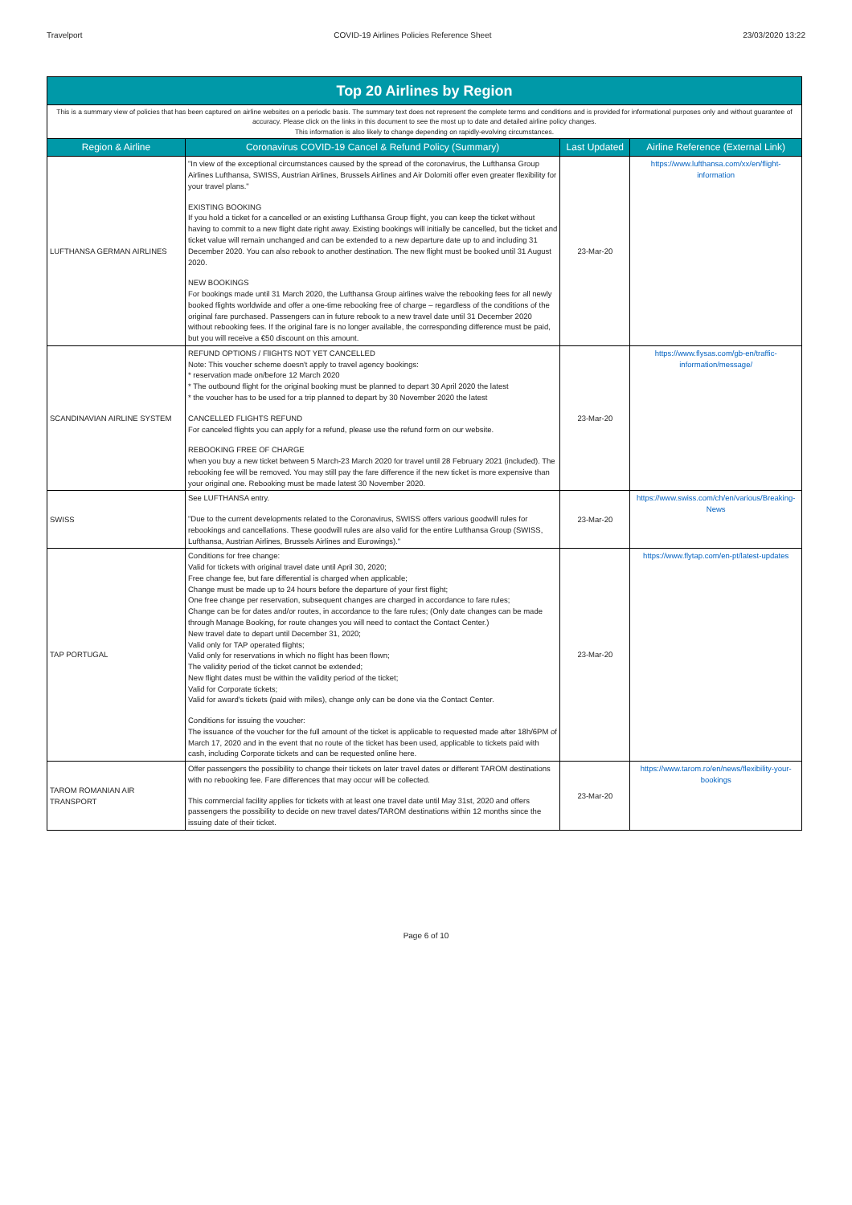Travelport COVID-19 Airlines Policies Reference Sheet 23/03/2020 13:22
| Top 20 Airlines by Region | | | |
| This is a summary view of policies that has been captured on airline websites on a periodic basis. The summary text does not represent the complete terms and conditions and is provided for informational purposes only and without guarantee of accuracy. Please click on the links in this document to see the most up to date and detailed airline policy changes. This information is also likely to change depending on rapidly-evolving circumstances. | | | |
| Region & Airline | Coronavirus COVID-19 Cancel & Refund Policy (Summary) | Last Updated | Airline Reference (External Link) |
| LUFTHANSA GERMAN AIRLINES | "In view of the exceptional circumstances caused by the spread of the coronavirus, the Lufthansa Group Airlines Lufthansa, SWISS, Austrian Airlines, Brussels Airlines and Air Dolomiti offer even greater flexibility for your travel plans." EXISTING BOOKING If you hold a ticket for a cancelled or an existing Lufthansa Group flight, you can keep the ticket without having to commit to a new flight date right away. Existing bookings will initially be cancelled, but the ticket and ticket value will remain unchanged and can be extended to a new departure date up to and including 31 December 2020. You can also rebook to another destination. The new flight must be booked until 31 August 2020. NEW BOOKINGS For bookings made until 31 March 2020, the Lufthansa Group airlines waive the rebooking fees for all newly booked flights worldwide and offer a one-time rebooking free of charge – regardless of the conditions of the original fare purchased. Passengers can in future rebook to a new travel date until 31 December 2020 without rebooking fees. If the original fare is no longer available, the corresponding difference must be paid, but you will receive a €50 discount on this amount. | 23-Mar-20 | https://www.lufthansa.com/xx/en/flight-information |
| SCANDINAVIAN AIRLINE SYSTEM | REFUND OPTIONS / FlIGHTS NOT YET CANCELLED Note: This voucher scheme doesn't apply to travel agency bookings: * reservation made on/before 12 March 2020 * The outbound flight for the original booking must be planned to depart 30 April 2020 the latest * the voucher has to be used for a trip planned to depart by 30 November 2020 the latest CANCELLED FLIGHTS REFUND For canceled flights you can apply for a refund, please use the refund form on our website. REBOOKING FREE OF CHARGE when you buy a new ticket between 5 March-23 March 2020 for travel until 28 February 2021 (included). The rebooking fee will be removed. You may still pay the fare difference if the new ticket is more expensive than your original one. Rebooking must be made latest 30 November 2020. | 23-Mar-20 | https://www.flysas.com/gb-en/traffic-information/message/ |
| SWISS | See LUFTHANSA entry. "Due to the current developments related to the Coronavirus, SWISS offers various goodwill rules for rebookings and cancellations. These goodwill rules are also valid for the entire Lufthansa Group (SWISS, Lufthansa, Austrian Airlines, Brussels Airlines and Eurowings)." | 23-Mar-20 | https://www.swiss.com/ch/en/various/Breaking-News |
| TAP PORTUGAL | Conditions for free change: Valid for tickets with original travel date until April 30, 2020; Free change fee, but fare differential is charged when applicable; Change must be made up to 24 hours before the departure of your first flight; One free change per reservation, subsequent changes are charged in accordance to fare rules; Change can be for dates and/or routes, in accordance to the fare rules; (Only date changes can be made through Manage Booking, for route changes you will need to contact the Contact Center.) New travel date to depart until December 31, 2020; Valid only for TAP operated flights; Valid only for reservations in which no flight has been flown; The validity period of the ticket cannot be extended; New flight dates must be within the validity period of the ticket; Valid for Corporate tickets; Valid for award's tickets (paid with miles), change only can be done via the Contact Center. Conditions for issuing the voucher: The issuance of the voucher for the full amount of the ticket is applicable to requested made after 18h/6PM of March 17, 2020 and in the event that no route of the ticket has been used, applicable to tickets paid with cash, including Corporate tickets and can be requested online here. | 23-Mar-20 | https://www.flytap.com/en-pt/latest-updates |
| TAROM ROMANIAN AIR TRANSPORT | Offer passengers the possibility to change their tickets on later travel dates or different TAROM destinations with no rebooking fee. Fare differences that may occur will be collected. This commercial facility applies for tickets with at least one travel date until May 31st, 2020 and offers passengers the possibility to decide on new travel dates/TAROM destinations within 12 months since the issuing date of their ticket. | 23-Mar-20 | https://www.tarom.ro/en/news/flexibility-your-bookings |
Page 6 of 10